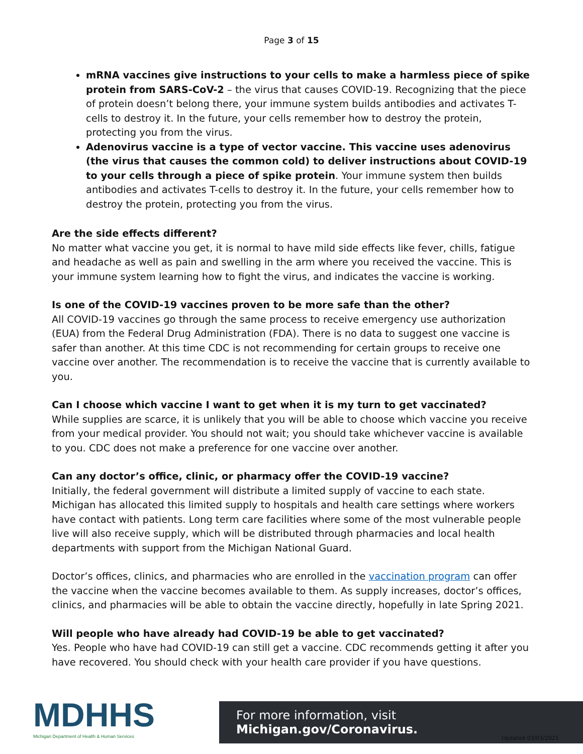Page 3 of 15
mRNA vaccines give instructions to your cells to make a harmless piece of spike protein from SARS-CoV-2 – the virus that causes COVID-19. Recognizing that the piece of protein doesn’t belong there, your immune system builds antibodies and activates T-cells to destroy it. In the future, your cells remember how to destroy the protein, protecting you from the virus.
Adenovirus vaccine is a type of vector vaccine. This vaccine uses adenovirus (the virus that causes the common cold) to deliver instructions about COVID-19 to your cells through a piece of spike protein. Your immune system then builds antibodies and activates T-cells to destroy it. In the future, your cells remember how to destroy the protein, protecting you from the virus.
Are the side effects different?
No matter what vaccine you get, it is normal to have mild side effects like fever, chills, fatigue and headache as well as pain and swelling in the arm where you received the vaccine. This is your immune system learning how to fight the virus, and indicates the vaccine is working.
Is one of the COVID-19 vaccines proven to be more safe than the other?
All COVID-19 vaccines go through the same process to receive emergency use authorization (EUA) from the Federal Drug Administration (FDA). There is no data to suggest one vaccine is safer than another. At this time CDC is not recommending for certain groups to receive one vaccine over another. The recommendation is to receive the vaccine that is currently available to you.
Can I choose which vaccine I want to get when it is my turn to get vaccinated?
While supplies are scarce, it is unlikely that you will be able to choose which vaccine you receive from your medical provider. You should not wait; you should take whichever vaccine is available to you. CDC does not make a preference for one vaccine over another.
Can any doctor’s office, clinic, or pharmacy offer the COVID-19 vaccine?
Initially, the federal government will distribute a limited supply of vaccine to each state. Michigan has allocated this limited supply to hospitals and health care settings where workers have contact with patients. Long term care facilities where some of the most vulnerable people live will also receive supply, which will be distributed through pharmacies and local health departments with support from the Michigan National Guard.
Doctor’s offices, clinics, and pharmacies who are enrolled in the vaccination program can offer the vaccine when the vaccine becomes available to them. As supply increases, doctor’s offices, clinics, and pharmacies will be able to obtain the vaccine directly, hopefully in late Spring 2021.
Will people who have already had COVID-19 be able to get vaccinated?
Yes. People who have had COVID-19 can still get a vaccine. CDC recommends getting it after you have recovered. You should check with your health care provider if you have questions.
MDHHS
Michigan Department of Health & Human Services
For more information, visit Michigan.gov/Coronavirus.
Updated 03/03/2021